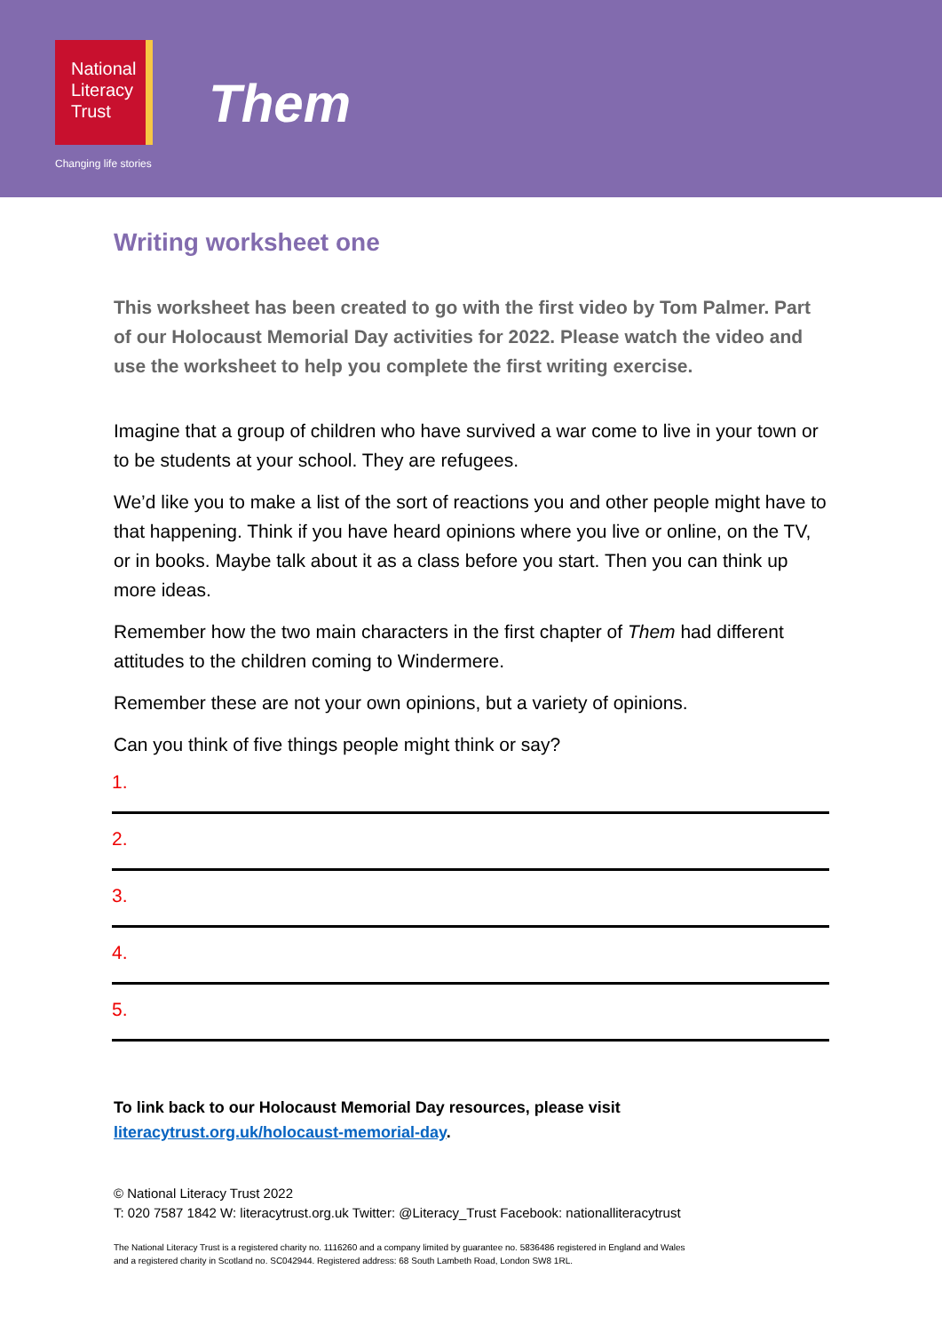National
Literacy
Trust
Changing life stories
Them
Writing worksheet one
This worksheet has been created to go with the first video by Tom Palmer. Part of our Holocaust Memorial Day activities for 2022. Please watch the video and use the worksheet to help you complete the first writing exercise.
Imagine that a group of children who have survived a war come to live in your town or to be students at your school. They are refugees.
We’d like you to make a list of the sort of reactions you and other people might have to that happening. Think if you have heard opinions where you live or online, on the TV, or in books. Maybe talk about it as a class before you start. Then you can think up more ideas.
Remember how the two main characters in the first chapter of Them had different attitudes to the children coming to Windermere.
Remember these are not your own opinions, but a variety of opinions.
Can you think of five things people might think or say?
1.
2.
3.
4.
5.
To link back to our Holocaust Memorial Day resources, please visit
literacytrust.org.uk/holocaust-memorial-day.
© National Literacy Trust 2022
T: 020 7587 1842 W: literacytrust.org.uk Twitter: @Literacy_Trust Facebook: nationalliteracytrust
The National Literacy Trust is a registered charity no. 1116260 and a company limited by guarantee no. 5836486 registered in England and Wales
and a registered charity in Scotland no. SC042944. Registered address: 68 South Lambeth Road, London SW8 1RL.